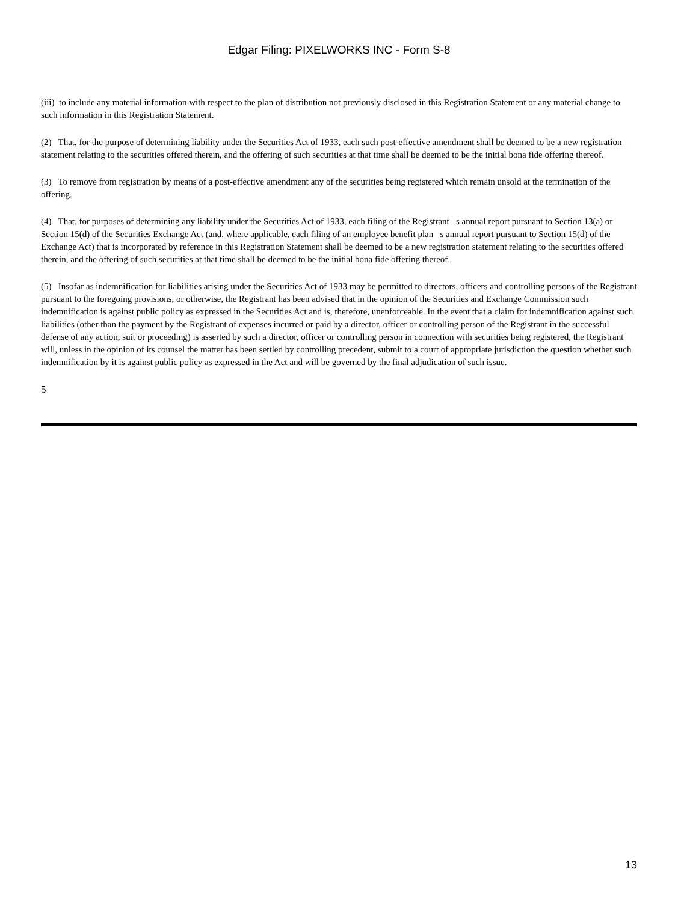Edgar Filing: PIXELWORKS INC - Form S-8
(iii) to include any material information with respect to the plan of distribution not previously disclosed in this Registration Statement or any material change to such information in this Registration Statement.
(2) That, for the purpose of determining liability under the Securities Act of 1933, each such post-effective amendment shall be deemed to be a new registration statement relating to the securities offered therein, and the offering of such securities at that time shall be deemed to be the initial bona fide offering thereof.
(3) To remove from registration by means of a post-effective amendment any of the securities being registered which remain unsold at the termination of the offering.
(4) That, for purposes of determining any liability under the Securities Act of 1933, each filing of the Registrant s annual report pursuant to Section 13(a) or Section 15(d) of the Securities Exchange Act (and, where applicable, each filing of an employee benefit plan s annual report pursuant to Section 15(d) of the Exchange Act) that is incorporated by reference in this Registration Statement shall be deemed to be a new registration statement relating to the securities offered therein, and the offering of such securities at that time shall be deemed to be the initial bona fide offering thereof.
(5) Insofar as indemnification for liabilities arising under the Securities Act of 1933 may be permitted to directors, officers and controlling persons of the Registrant pursuant to the foregoing provisions, or otherwise, the Registrant has been advised that in the opinion of the Securities and Exchange Commission such indemnification is against public policy as expressed in the Securities Act and is, therefore, unenforceable. In the event that a claim for indemnification against such liabilities (other than the payment by the Registrant of expenses incurred or paid by a director, officer or controlling person of the Registrant in the successful defense of any action, suit or proceeding) is asserted by such a director, officer or controlling person in connection with securities being registered, the Registrant will, unless in the opinion of its counsel the matter has been settled by controlling precedent, submit to a court of appropriate jurisdiction the question whether such indemnification by it is against public policy as expressed in the Act and will be governed by the final adjudication of such issue.
5
13